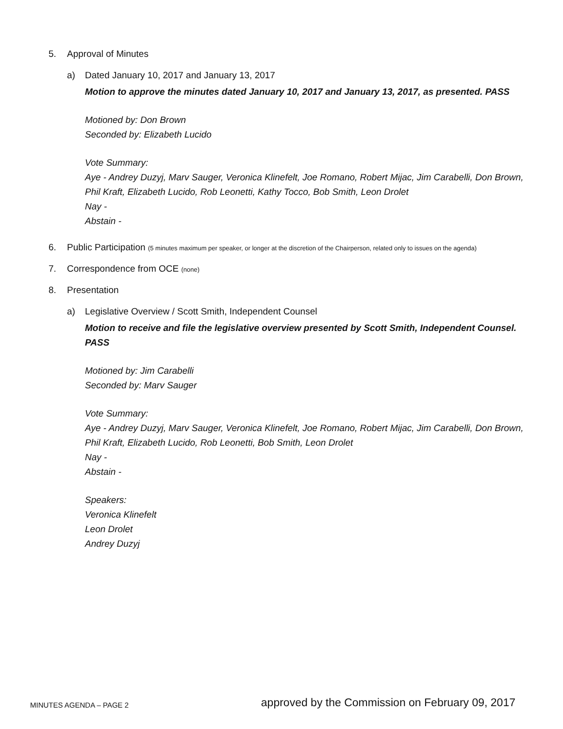5. Approval of Minutes
a) Dated January 10, 2017 and January 13, 2017
Motion to approve the minutes dated January 10, 2017 and January 13, 2017, as presented. PASS
Motioned by: Don Brown
Seconded by: Elizabeth Lucido
Vote Summary:
Aye - Andrey Duzyj, Marv Sauger, Veronica Klinefelt, Joe Romano, Robert Mijac, Jim Carabelli, Don Brown, Phil Kraft, Elizabeth Lucido, Rob Leonetti, Kathy Tocco, Bob Smith, Leon Drolet
Nay -
Abstain -
6. Public Participation (5 minutes maximum per speaker, or longer at the discretion of the Chairperson, related only to issues on the agenda)
7. Correspondence from OCE (none)
8. Presentation
a) Legislative Overview / Scott Smith, Independent Counsel
Motion to receive and file the legislative overview presented by Scott Smith, Independent Counsel. PASS
Motioned by: Jim Carabelli
Seconded by: Marv Sauger
Vote Summary:
Aye - Andrey Duzyj, Marv Sauger, Veronica Klinefelt, Joe Romano, Robert Mijac, Jim Carabelli, Don Brown, Phil Kraft, Elizabeth Lucido, Rob Leonetti, Bob Smith, Leon Drolet
Nay -
Abstain -
Speakers:
Veronica Klinefelt
Leon Drolet
Andrey Duzyj
MINUTES AGENDA – PAGE 2 approved by the Commission on February 09, 2017